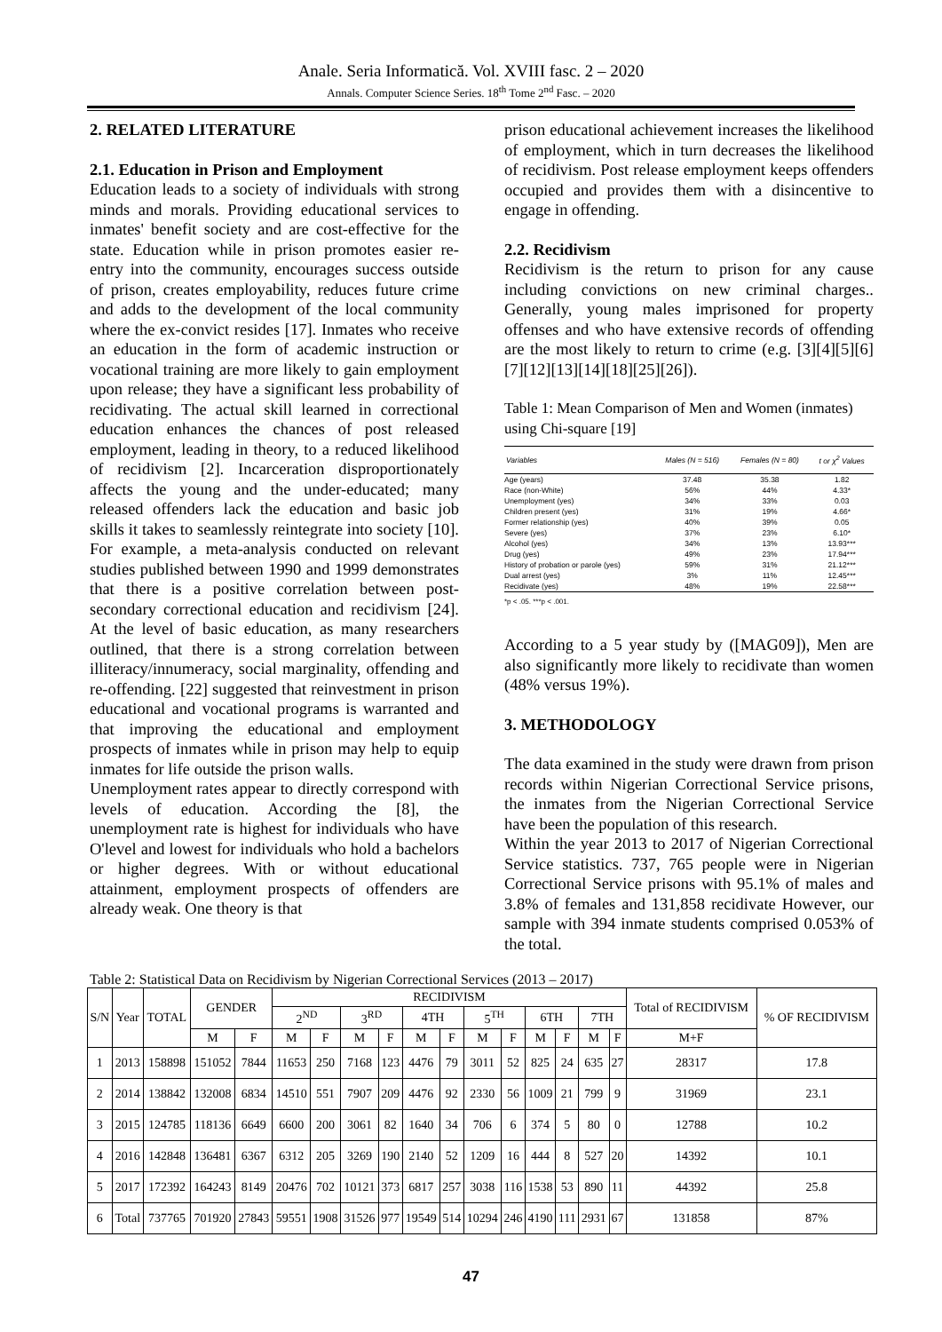Anale. Seria Informatică. Vol. XVIII fasc. 2 – 2020
Annals. Computer Science Series. 18<sup>th</sup> Tome 2<sup>nd</sup> Fasc. – 2020
2. RELATED LITERATURE
2.1. Education in Prison and Employment
Education leads to a society of individuals with strong minds and morals. Providing educational services to inmates' benefit society and are cost-effective for the state. Education while in prison promotes easier re-entry into the community, encourages success outside of prison, creates employability, reduces future crime and adds to the development of the local community where the ex-convict resides [17]. Inmates who receive an education in the form of academic instruction or vocational training are more likely to gain employment upon release; they have a significant less probability of recidivating. The actual skill learned in correctional education enhances the chances of post released employment, leading in theory, to a reduced likelihood of recidivism [2]. Incarceration disproportionately affects the young and the under-educated; many released offenders lack the education and basic job skills it takes to seamlessly reintegrate into society [10]. For example, a meta-analysis conducted on relevant studies published between 1990 and 1999 demonstrates that there is a positive correlation between post-secondary correctional education and recidivism [24]. At the level of basic education, as many researchers outlined, that there is a strong correlation between illiteracy/innumeracy, social marginality, offending and re-offending. [22] suggested that reinvestment in prison educational and vocational programs is warranted and that improving the educational and employment prospects of inmates while in prison may help to equip inmates for life outside the prison walls.
Unemployment rates appear to directly correspond with levels of education. According the [8], the unemployment rate is highest for individuals who have O'level and lowest for individuals who hold a bachelors or higher degrees. With or without educational attainment, employment prospects of offenders are already weak. One theory is that
prison educational achievement increases the likelihood of employment, which in turn decreases the likelihood of recidivism. Post release employment keeps offenders occupied and provides them with a disincentive to engage in offending.
2.2. Recidivism
Recidivism is the return to prison for any cause including convictions on new criminal charges.. Generally, young males imprisoned for property offenses and who have extensive records of offending are the most likely to return to crime (e.g. [3][4][5][6][7][12][13][14][18][25][26]).
Table 1: Mean Comparison of Men and Women (inmates) using Chi-square [19]
| Variables | Males (N = 516) | Females (N = 80) | t or χ<sup>2</sup> Values |
| --- | --- | --- | --- |
| Age (years) | 37.48 | 35.38 | 1.82 |
| Race (non-White) | 56% | 44% | 4.33* |
| Unemployment (yes) | 34% | 33% | 0.03 |
| Children present (yes) | 31% | 19% | 4.66* |
| Former relationship (yes) | 40% | 39% | 0.05 |
| Severe (yes) | 37% | 23% | 6.10* |
| Alcohol (yes) | 34% | 13% | 13.93*** |
| Drug (yes) | 49% | 23% | 17.94*** |
| History of probation or parole (yes) | 59% | 31% | 21.12*** |
| Dual arrest (yes) | 3% | 11% | 12.45*** |
| Recidivate (yes) | 48% | 19% | 22.58*** |
*p < .05. ***p < .001.
According to a 5 year study by ([MAG09]), Men are also significantly more likely to recidivate than women (48% versus 19%).
3. METHODOLOGY
The data examined in the study were drawn from prison records within Nigerian Correctional Service prisons, the inmates from the Nigerian Correctional Service have been the population of this research.
Within the year 2013 to 2017 of Nigerian Correctional Service statistics. 737, 765 people were in Nigerian Correctional Service prisons with 95.1% of males and 3.8% of females and 131,858 recidivate However, our sample with 394 inmate students comprised 0.053% of the total.
Table 2: Statistical Data on Recidivism by Nigerian Correctional Services (2013 – 2017)
| S/N | Year | TOTAL | GENDER | | RECIDIVISM | | | | | | | | | | | | Total of RECIDIVISM | % OF RECIDIVISM |
| --- | --- | --- | --- | --- | --- | --- | --- | --- | --- | --- | --- | --- | --- | --- | --- | --- | --- | --- |
| | | | | | 2<sup>ND</sup> | | 3<sup>RD</sup> | | 4TH | | 5<sup>TH</sup> | | 6TH | | 7TH | | | |
| | | | M | F | M | F | M | F | M | F | M | F | M | F | M | F | M+F | |
| 1 | 2013 | 158898 | 151052 | 7844 | 11653 | 250 | 7168 | 123 | 4476 | 79 | 3011 | 52 | 825 | 24 | 635 | 27 | 28317 | 17.8 |
| 2 | 2014 | 138842 | 132008 | 6834 | 14510 | 551 | 7907 | 209 | 4476 | 92 | 2330 | 56 | 1009 | 21 | 799 | 9 | 31969 | 23.1 |
| 3 | 2015 | 124785 | 118136 | 6649 | 6600 | 200 | 3061 | 82 | 1640 | 34 | 706 | 6 | 374 | 5 | 80 | 0 | 12788 | 10.2 |
| 4 | 2016 | 142848 | 136481 | 6367 | 6312 | 205 | 3269 | 190 | 2140 | 52 | 1209 | 16 | 444 | 8 | 527 | 20 | 14392 | 10.1 |
| 5 | 2017 | 172392 | 164243 | 8149 | 20476 | 702 | 10121 | 373 | 6817 | 257 | 3038 | 116 | 1538 | 53 | 890 | 11 | 44392 | 25.8 |
| 6 | Total | 737765 | 701920 | 27843 | 59551 | 1908 | 31526 | 977 | 19549 | 514 | 10294 | 246 | 4190 | 111 | 2931 | 67 | 131858 | 87% |
47